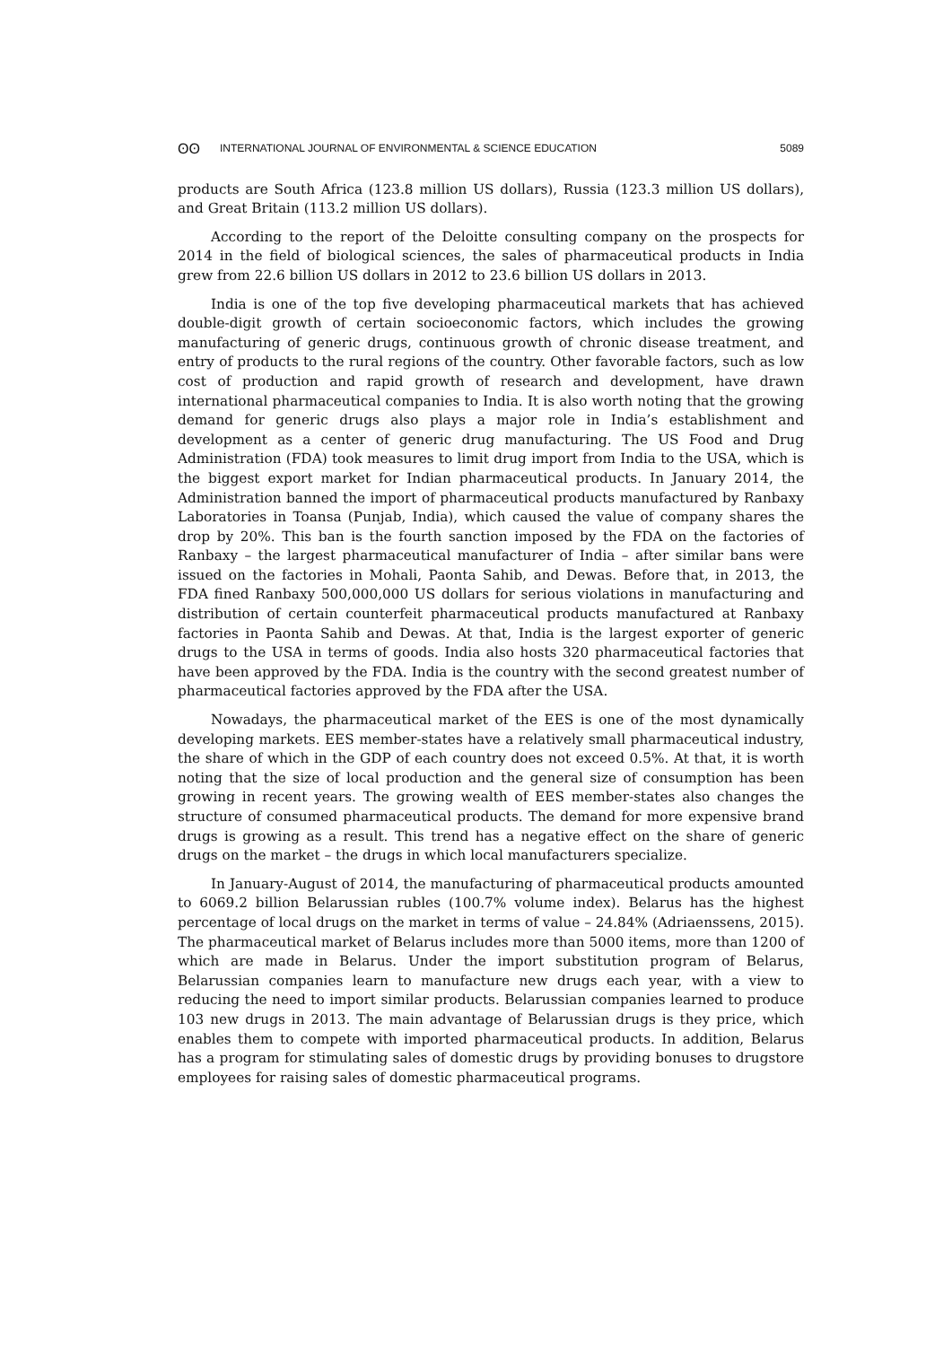ʘʘ INTERNATIONAL JOURNAL OF ENVIRONMENTAL & SCIENCE EDUCATION 5089
products are South Africa (123.8 million US dollars), Russia (123.3 million US dollars), and Great Britain (113.2 million US dollars).
According to the report of the Deloitte consulting company on the prospects for 2014 in the field of biological sciences, the sales of pharmaceutical products in India grew from 22.6 billion US dollars in 2012 to 23.6 billion US dollars in 2013.
India is one of the top five developing pharmaceutical markets that has achieved double-digit growth of certain socioeconomic factors, which includes the growing manufacturing of generic drugs, continuous growth of chronic disease treatment, and entry of products to the rural regions of the country. Other favorable factors, such as low cost of production and rapid growth of research and development, have drawn international pharmaceutical companies to India. It is also worth noting that the growing demand for generic drugs also plays a major role in India’s establishment and development as a center of generic drug manufacturing. The US Food and Drug Administration (FDA) took measures to limit drug import from India to the USA, which is the biggest export market for Indian pharmaceutical products. In January 2014, the Administration banned the import of pharmaceutical products manufactured by Ranbaxy Laboratories in Toansa (Punjab, India), which caused the value of company shares the drop by 20%. This ban is the fourth sanction imposed by the FDA on the factories of Ranbaxy – the largest pharmaceutical manufacturer of India – after similar bans were issued on the factories in Mohali, Paonta Sahib, and Dewas. Before that, in 2013, the FDA fined Ranbaxy 500,000,000 US dollars for serious violations in manufacturing and distribution of certain counterfeit pharmaceutical products manufactured at Ranbaxy factories in Paonta Sahib and Dewas. At that, India is the largest exporter of generic drugs to the USA in terms of goods. India also hosts 320 pharmaceutical factories that have been approved by the FDA. India is the country with the second greatest number of pharmaceutical factories approved by the FDA after the USA.
Nowadays, the pharmaceutical market of the EES is one of the most dynamically developing markets. EES member-states have a relatively small pharmaceutical industry, the share of which in the GDP of each country does not exceed 0.5%. At that, it is worth noting that the size of local production and the general size of consumption has been growing in recent years. The growing wealth of EES member-states also changes the structure of consumed pharmaceutical products. The demand for more expensive brand drugs is growing as a result. This trend has a negative effect on the share of generic drugs on the market – the drugs in which local manufacturers specialize.
In January-August of 2014, the manufacturing of pharmaceutical products amounted to 6069.2 billion Belarussian rubles (100.7% volume index). Belarus has the highest percentage of local drugs on the market in terms of value – 24.84% (Adriaenssens, 2015). The pharmaceutical market of Belarus includes more than 5000 items, more than 1200 of which are made in Belarus. Under the import substitution program of Belarus, Belarussian companies learn to manufacture new drugs each year, with a view to reducing the need to import similar products. Belarussian companies learned to produce 103 new drugs in 2013. The main advantage of Belarussian drugs is they price, which enables them to compete with imported pharmaceutical products. In addition, Belarus has a program for stimulating sales of domestic drugs by providing bonuses to drugstore employees for raising sales of domestic pharmaceutical programs.